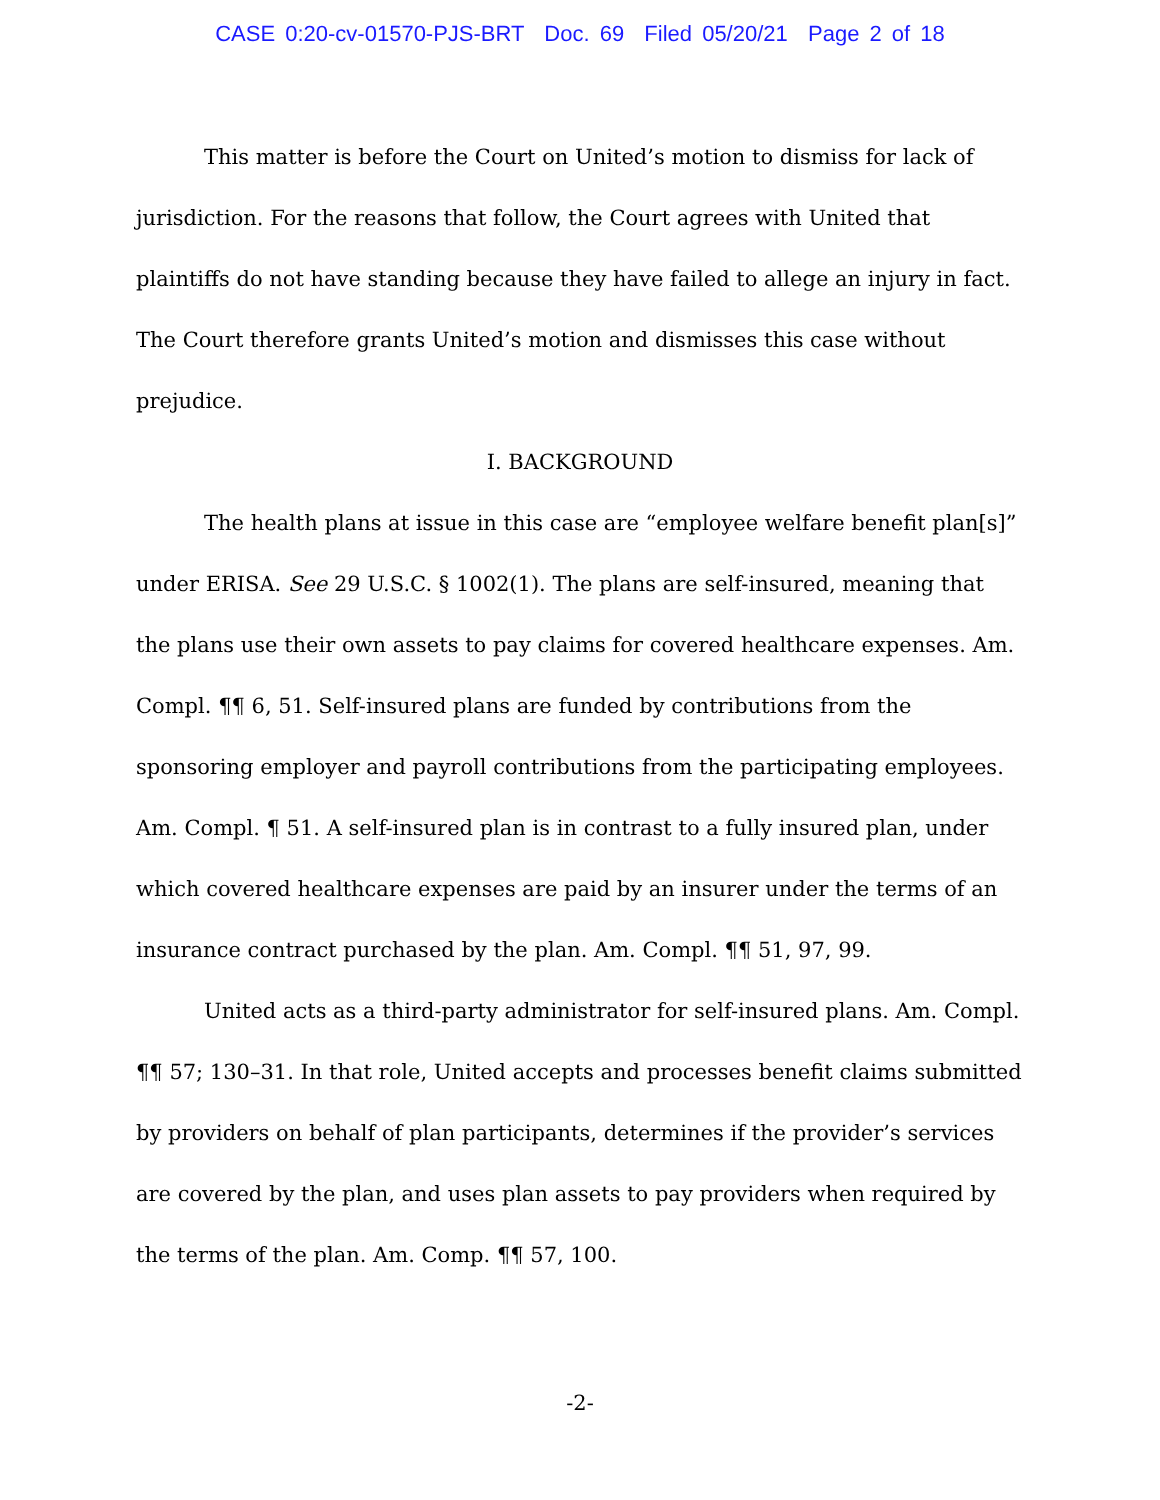CASE 0:20-cv-01570-PJS-BRT Doc. 69 Filed 05/20/21 Page 2 of 18
This matter is before the Court on United’s motion to dismiss for lack of jurisdiction. For the reasons that follow, the Court agrees with United that plaintiffs do not have standing because they have failed to allege an injury in fact. The Court therefore grants United’s motion and dismisses this case without prejudice.
I. BACKGROUND
The health plans at issue in this case are “employee welfare benefit plan[s]” under ERISA. See 29 U.S.C. § 1002(1). The plans are self-insured, meaning that the plans use their own assets to pay claims for covered healthcare expenses. Am. Compl. ¶¶ 6, 51. Self-insured plans are funded by contributions from the sponsoring employer and payroll contributions from the participating employees. Am. Compl. ¶ 51. A self-insured plan is in contrast to a fully insured plan, under which covered healthcare expenses are paid by an insurer under the terms of an insurance contract purchased by the plan. Am. Compl. ¶¶ 51, 97, 99.
United acts as a third-party administrator for self-insured plans. Am. Compl. ¶¶ 57; 130–31. In that role, United accepts and processes benefit claims submitted by providers on behalf of plan participants, determines if the provider’s services are covered by the plan, and uses plan assets to pay providers when required by the terms of the plan. Am. Comp. ¶¶ 57, 100.
-2-